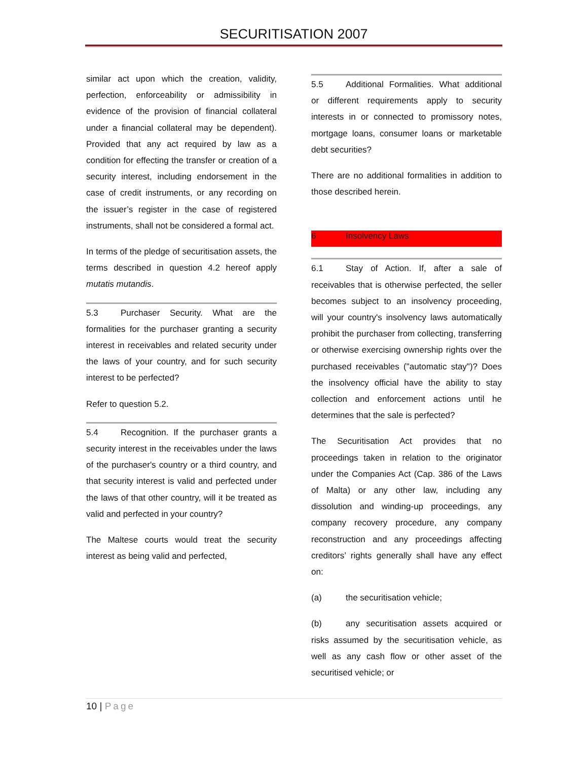SECURITISATION 2007
similar act upon which the creation, validity, perfection, enforceability or admissibility in evidence of the provision of financial collateral under a financial collateral may be dependent). Provided that any act required by law as a condition for effecting the transfer or creation of a security interest, including endorsement in the case of credit instruments, or any recording on the issuer’s register in the case of registered instruments, shall not be considered a formal act.
In terms of the pledge of securitisation assets, the terms described in question 4.2 hereof apply mutatis mutandis.
5.3 Purchaser Security. What are the formalities for the purchaser granting a security interest in receivables and related security under the laws of your country, and for such security interest to be perfected?
Refer to question 5.2.
5.4 Recognition. If the purchaser grants a security interest in the receivables under the laws of the purchaser's country or a third country, and that security interest is valid and perfected under the laws of that other country, will it be treated as valid and perfected in your country?
The Maltese courts would treat the security interest as being valid and perfected,
5.5 Additional Formalities. What additional or different requirements apply to security interests in or connected to promissory notes, mortgage loans, consumer loans or marketable debt securities?
There are no additional formalities in addition to those described herein.
6 Insolvency Laws
6.1 Stay of Action. If, after a sale of receivables that is otherwise perfected, the seller becomes subject to an insolvency proceeding, will your country's insolvency laws automatically prohibit the purchaser from collecting, transferring or otherwise exercising ownership rights over the purchased receivables ("automatic stay")? Does the insolvency official have the ability to stay collection and enforcement actions until he determines that the sale is perfected?
The Securitisation Act provides that no proceedings taken in relation to the originator under the Companies Act (Cap. 386 of the Laws of Malta) or any other law, including any dissolution and winding-up proceedings, any company recovery procedure, any company reconstruction and any proceedings affecting creditors’ rights generally shall have any effect on:
(a) the securitisation vehicle;
(b) any securitisation assets acquired or risks assumed by the securitisation vehicle, as well as any cash flow or other asset of the securitised vehicle; or
10 | Page